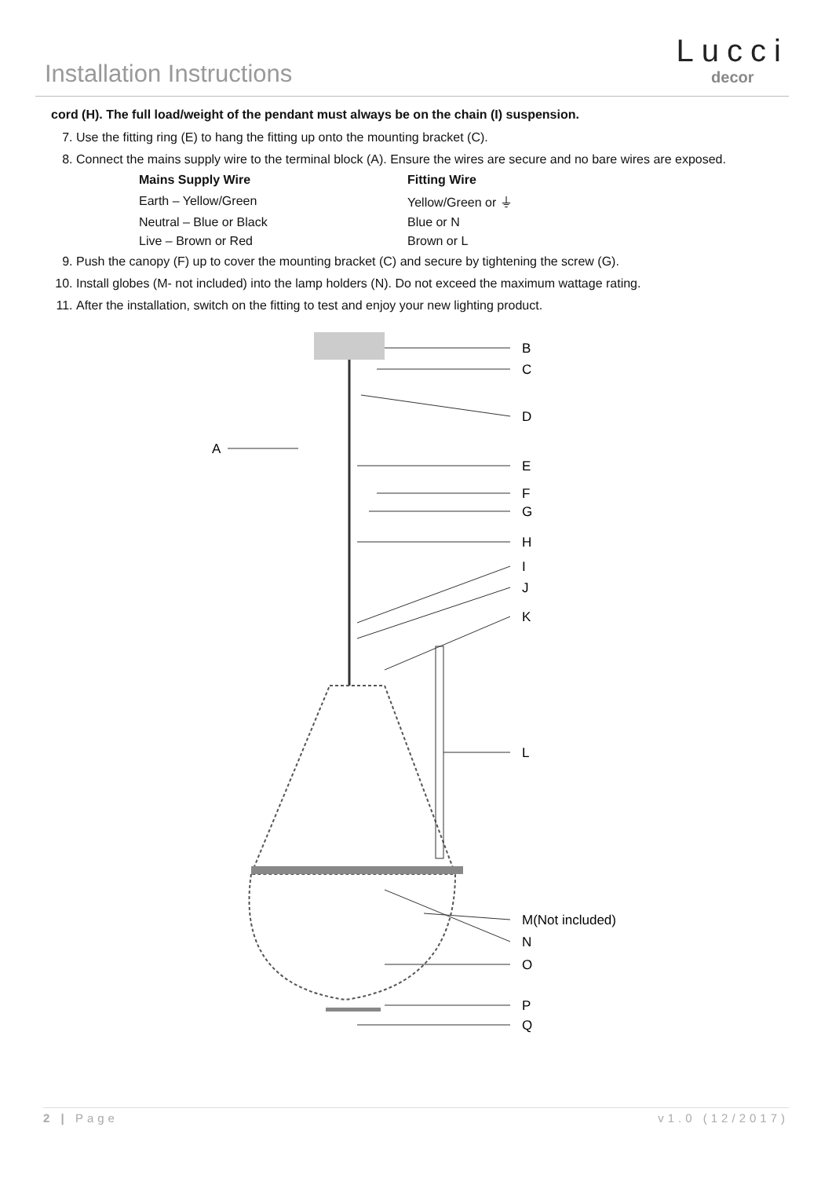Installation Instructions
Lucci
decor
cord (H). The full load/weight of the pendant must always be on the chain (I) suspension.
7. Use the fitting ring (E) to hang the fitting up onto the mounting bracket (C).
8. Connect the mains supply wire to the terminal block (A). Ensure the wires are secure and no bare wires are exposed.
| Mains Supply Wire | Fitting Wire |
| --- | --- |
| Earth – Yellow/Green | Yellow/Green or ⏚ |
| Neutral – Blue or Black | Blue or N |
| Live – Brown or Red | Brown or L |
9. Push the canopy (F) up to cover the mounting bracket (C) and secure by tightening the screw (G).
10. Install globes (M- not included) into the lamp holders (N). Do not exceed the maximum wattage rating.
11. After the installation, switch on the fitting to test and enjoy your new lighting product.
B
C
D
A
E
F
G
H
I
J
K
L
M(Not included)
N
O
P
Q
2 | Page v1.0 (12/2017)